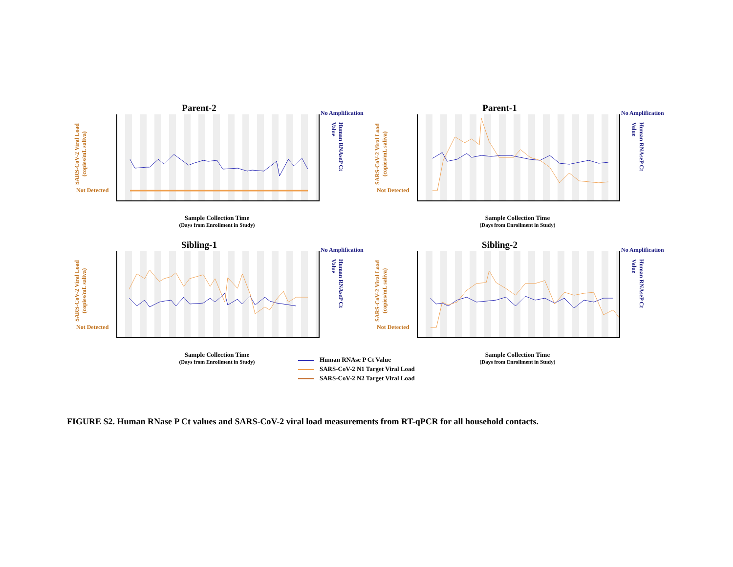Parent-2
SARS-CoV-2 Viral Load (copies/mL saliva)
Not Detected
No Amplification
Human RNAseP Ct Value
Sample Collection Time
(Days from Enrollment in Study)
Parent-1
SARS-CoV-2 Viral Load (copies/mL saliva)
Not Detected
No Amplification
Human RNAseP Ct Value
Sample Collection Time
(Days from Enrollment in Study)
Sibling-1
SARS-CoV-2 Viral Load (copies/mL saliva)
Not Detected
No Amplification
Human RNAseP Ct Value
Sample Collection Time
(Days from Enrollment in Study)
Sibling-2
SARS-CoV-2 Viral Load (copies/mL saliva)
Not Detected
No Amplification
Human RNAseP Ct Value
Sample Collection Time
(Days from Enrollment in Study)
Human RNAse P Ct Value
SARS-CoV-2 N1 Target Viral Load
SARS-CoV-2 N2 Target Viral Load
FIGURE S2. Human RNase P Ct values and SARS-CoV-2 viral load measurements from RT-qPCR for all household contacts.